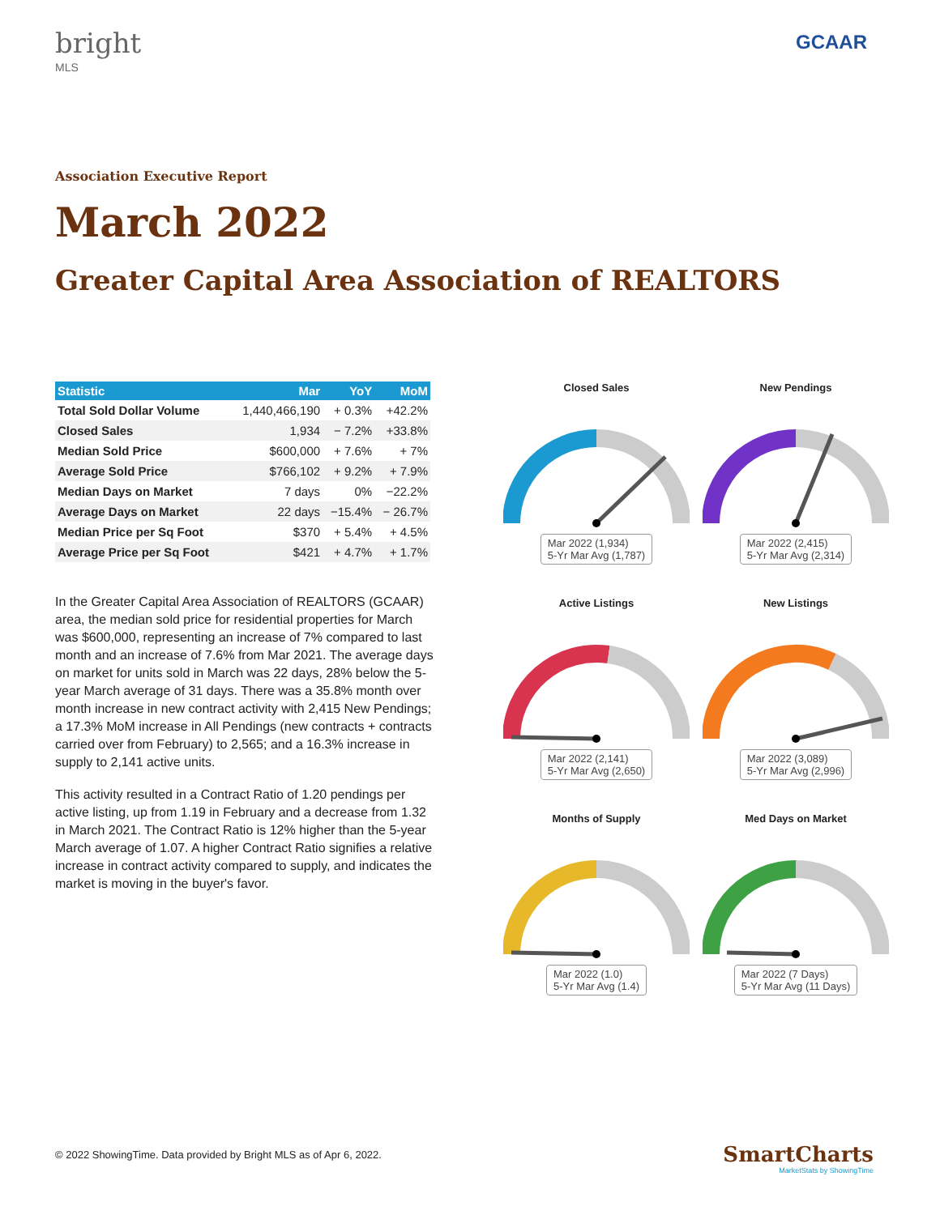bright
MLS
GCAAR
Association Executive Report
March 2022
Greater Capital Area Association of REALTORS
| Statistic | Mar | YoY | MoM |
| --- | --- | --- | --- |
| Total Sold Dollar Volume | 1,440,466,190 | + 0.3% | +42.2% |
| Closed Sales | 1,934 | − 7.2% | +33.8% |
| Median Sold Price | $600,000 | + 7.6% | + 7% |
| Average Sold Price | $766,102 | + 9.2% | + 7.9% |
| Median Days on Market | 7 days | 0% | −22.2% |
| Average Days on Market | 22 days | −15.4% | − 26.7% |
| Median Price per Sq Foot | $370 | + 5.4% | + 4.5% |
| Average Price per Sq Foot | $421 | + 4.7% | + 1.7% |
In the Greater Capital Area Association of REALTORS (GCAAR) area, the median sold price for residential properties for March was $600,000, representing an increase of 7% compared to last month and an increase of 7.6% from Mar 2021. The average days on market for units sold in March was 22 days, 28% below the 5-year March average of 31 days. There was a 35.8% month over month increase in new contract activity with 2,415 New Pendings; a 17.3% MoM increase in All Pendings (new contracts + contracts carried over from February) to 2,565; and a 16.3% increase in supply to 2,141 active units.
This activity resulted in a Contract Ratio of 1.20 pendings per active listing, up from 1.19 in February and a decrease from 1.32 in March 2021. The Contract Ratio is 12% higher than the 5-year March average of 1.07. A higher Contract Ratio signifies a relative increase in contract activity compared to supply, and indicates the market is moving in the buyer's favor.
Closed Sales
Mar 2022 (1,934)
5-Yr Mar Avg (1,787)
New Pendings
Mar 2022 (2,415)
5-Yr Mar Avg (2,314)
Active Listings
Mar 2022 (2,141)
5-Yr Mar Avg (2,650)
New Listings
Mar 2022 (3,089)
5-Yr Mar Avg (2,996)
Months of Supply
Mar 2022 (1.0)
5-Yr Mar Avg (1.4)
Med Days on Market
Mar 2022 (7 Days)
5-Yr Mar Avg (11 Days)
© 2022 ShowingTime. Data provided by Bright MLS as of Apr 6, 2022.
SmartCharts
MarketStats by ShowingTime